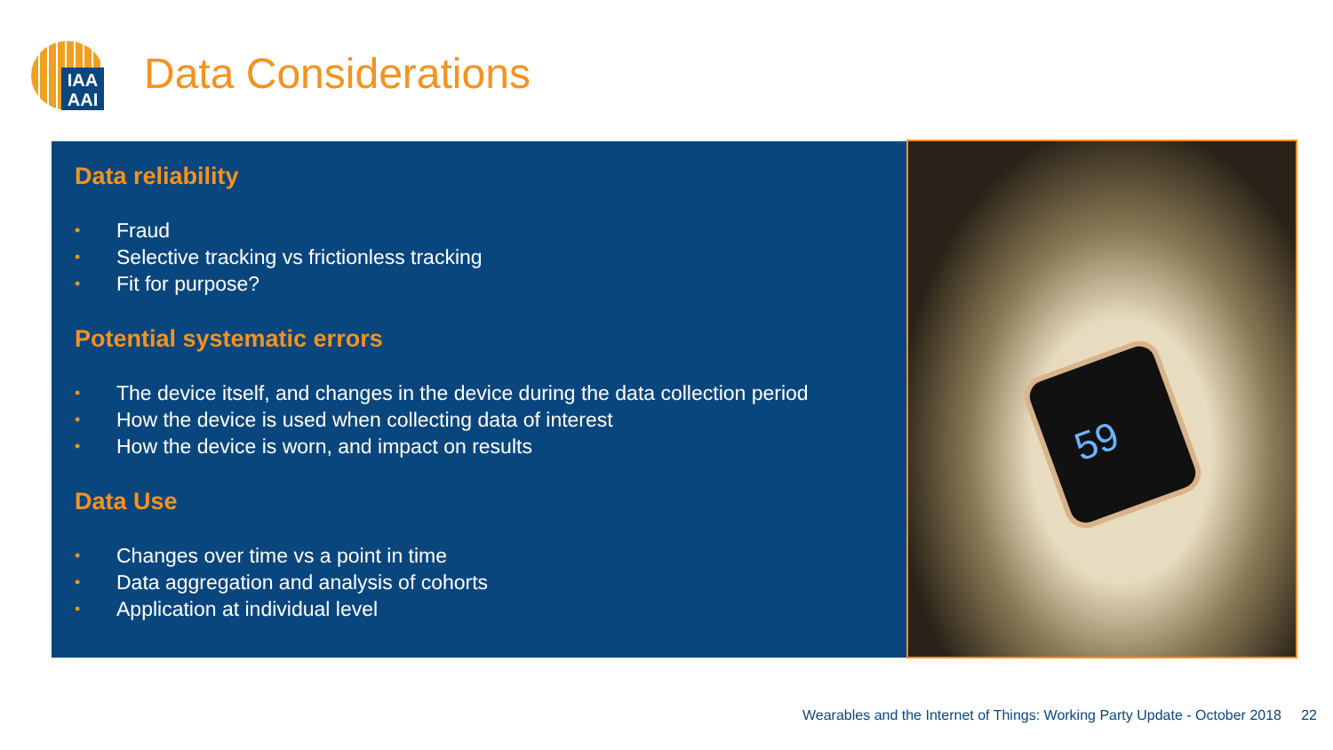IAA
AAI
Data Considerations
Data reliability
• Fraud
• Selective tracking vs frictionless tracking
• Fit for purpose?
Potential systematic errors
• The device itself, and changes in the device during the data collection period
• How the device is used when collecting data of interest
• How the device is worn, and impact on results
Data Use
• Changes over time vs a point in time
• Data aggregation and analysis of cohorts
• Application at individual level
59
Wearables and the Internet of Things: Working Party Update - October 2018 22